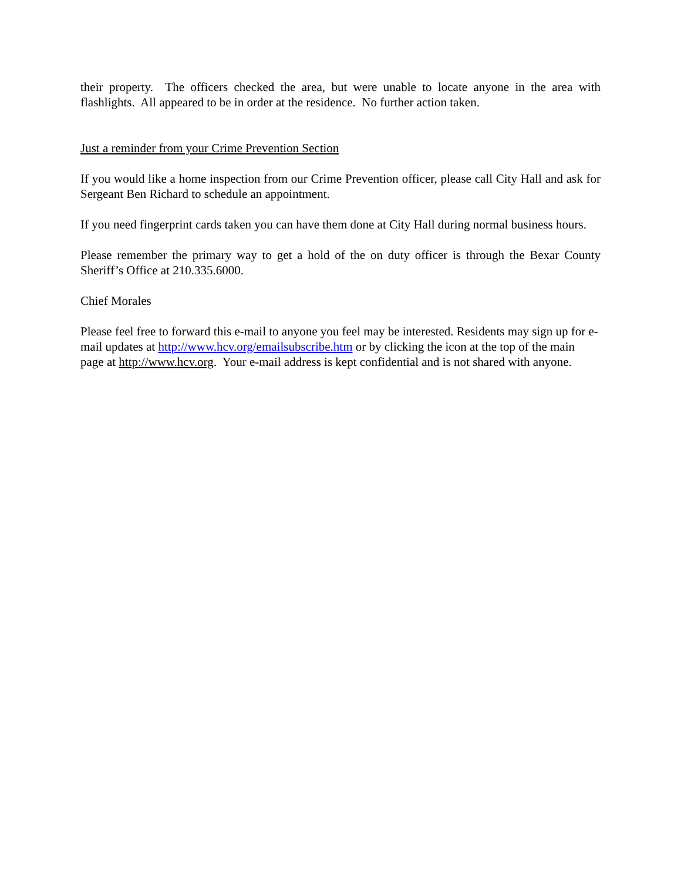their property. The officers checked the area, but were unable to locate anyone in the area with flashlights. All appeared to be in order at the residence. No further action taken.
Just a reminder from your Crime Prevention Section
If you would like a home inspection from our Crime Prevention officer, please call City Hall and ask for Sergeant Ben Richard to schedule an appointment.
If you need fingerprint cards taken you can have them done at City Hall during normal business hours.
Please remember the primary way to get a hold of the on duty officer is through the Bexar County Sheriff’s Office at 210.335.6000.
Chief Morales
Please feel free to forward this e-mail to anyone you feel may be interested. Residents may sign up for e-mail updates at http://www.hcv.org/emailsubscribe.htm or by clicking the icon at the top of the main page at http://www.hcv.org. Your e-mail address is kept confidential and is not shared with anyone.